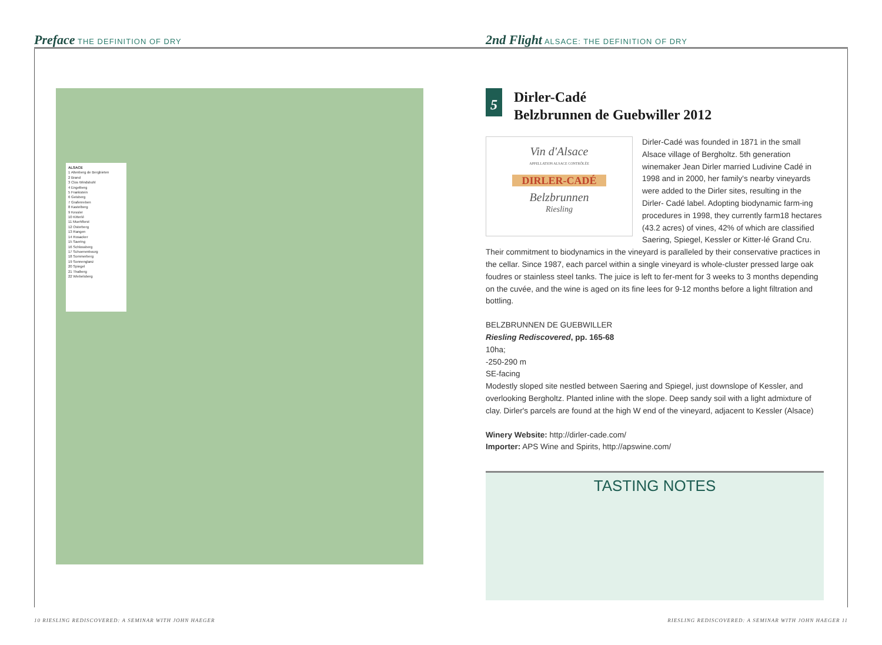Preface THE DEFINITION OF DRY
2nd Flight ALSACE: THE DEFINITION OF DRY
ALSACE
1 Altenberg de Bergbieten
2 Brand
3 Clos Windsbuhl
4 Engelberg
5 Frankstein
6 Geisberg
7 Grafenreben
8 Kastelberg
9 Kessler
10 Kitterlé
11 Muehlforst
12 Osterberg
13 Rangen
14 Rosacker
15 Saering
16 Schlossberg
17 Schoenenbourg
18 Sommerberg
19 Sonnenglanz
20 Spiegel
21 Thalberg
22 Wiebelsberg
5
Dirler-Cadé
Belzbrunnen de Guebwiller 2012
Vin d'Alsace
APPELLATION ALSACE CONTRÔLÉE
DIRLER-CADÉ
Belzbrunnen
Riesling
Dirler-Cadé was founded in 1871 in the small Alsace village of Bergholtz. 5th generation winemaker Jean Dirler married Ludivine Cadé in 1998 and in 2000, her family's nearby vineyards were added to the Dirler sites, resulting in the Dirler- Cadé label. Adopting biodynamic farm-ing procedures in 1998, they currently farm18 hectares (43.2 acres) of vines, 42% of which are classified Saering, Spiegel, Kessler or Kitter-lé Grand Cru. Their commitment to biodynamics in the vineyard is paralleled by their conservative practices in the cellar. Since 1987, each parcel within a single vineyard is whole-cluster pressed large oak foudres or stainless steel tanks. The juice is left to fer-ment for 3 weeks to 3 months depending on the cuvée, and the wine is aged on its fine lees for 9-12 months before a light filtration and bottling.
BELZBRUNNEN DE GUEBWILLER
Riesling Rediscovered, pp. 165-68
10ha;
-250-290 m
SE-facing
Modestly sloped site nestled between Saering and Spiegel, just downslope of Kessler, and overlooking Bergholtz. Planted inline with the slope. Deep sandy soil with a light admixture of clay. Dirler's parcels are found at the high W end of the vineyard, adjacent to Kessler (Alsace)
Winery Website: http://dirler-cade.com/
Importer: APS Wine and Spirits, http://apswine.com/
TASTING NOTES
10 RIESLING REDISCOVERED: A SEMINAR WITH JOHN HAEGER
RIESLING REDISCOVERED: A SEMINAR WITH JOHN HAEGER 11